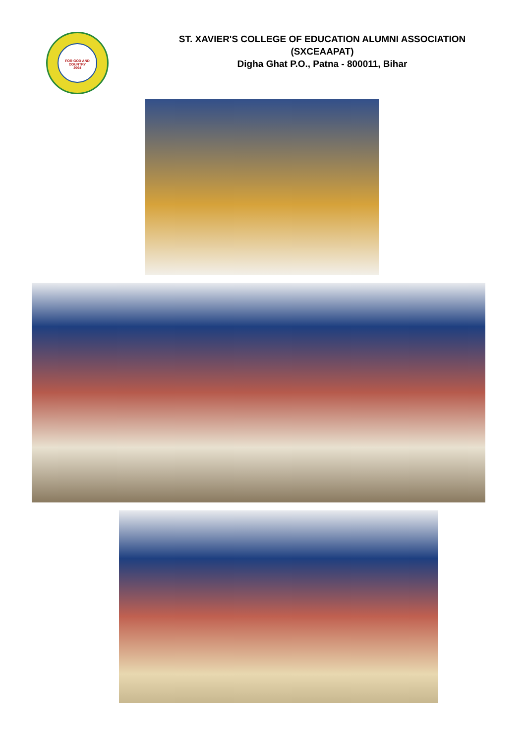FOR GOD AND COUNTRY
2004
ST. XAVIER'S COLLEGE OF EDUCATION ALUMNI ASSOCIATION
(SXCEAAPAT)
Digha Ghat P.O., Patna - 800011, Bihar